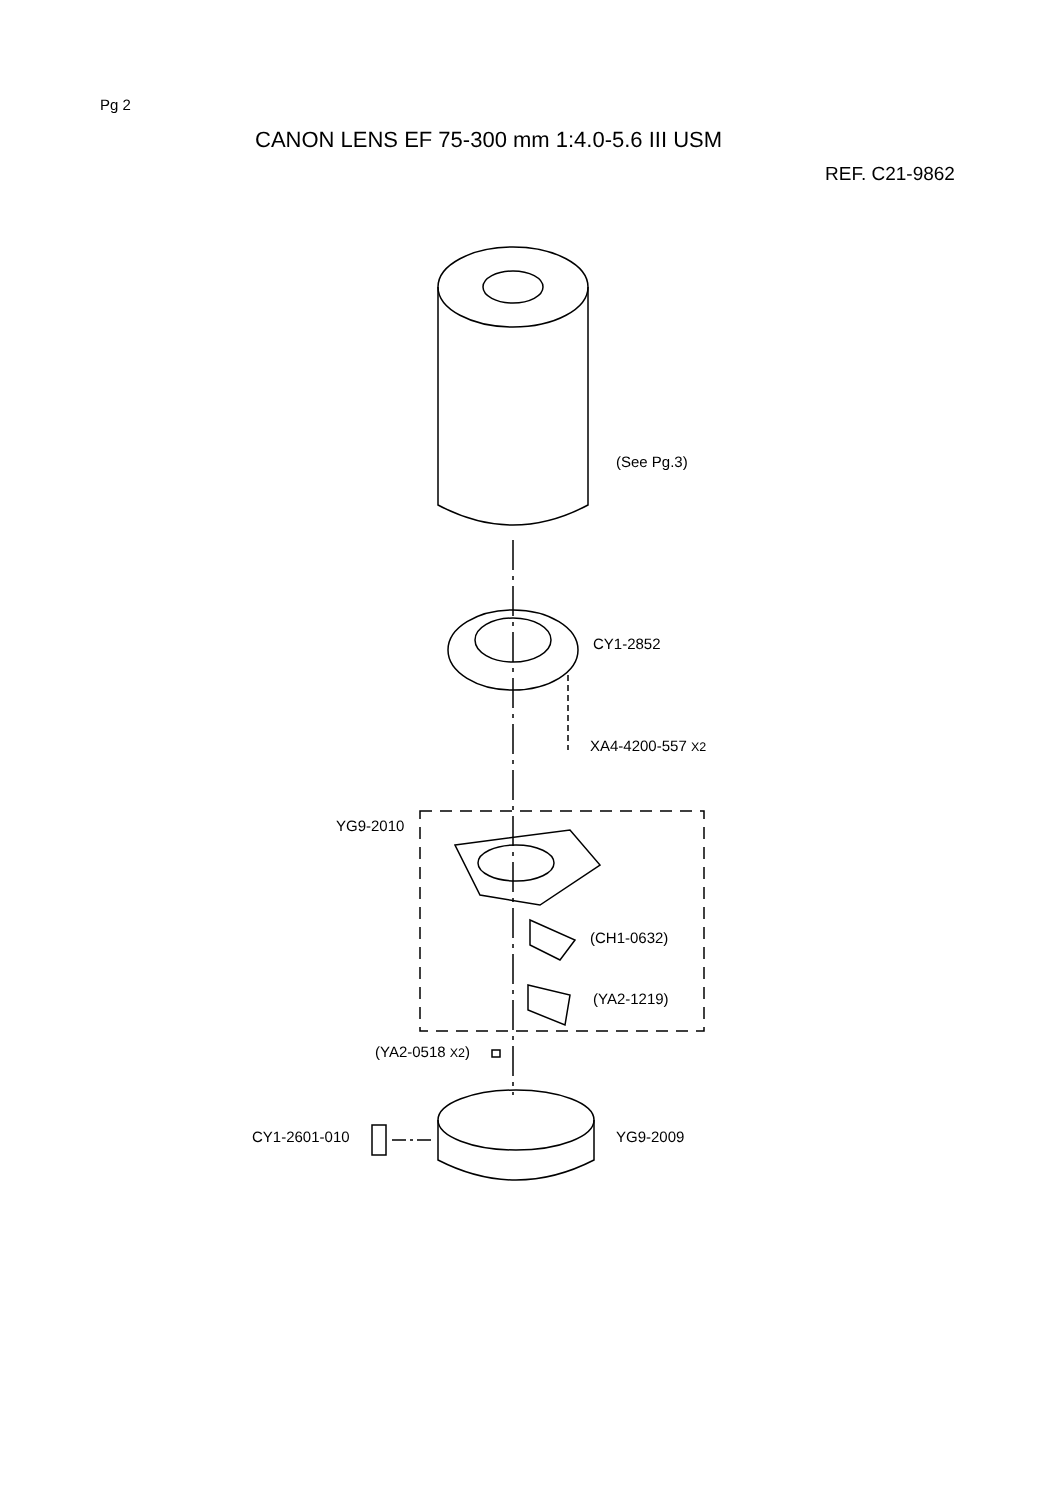Pg 2
CANON LENS EF 75-300 mm 1:4.0-5.6 III USM
REF. C21-9862
(See Pg.3)
CY1-2852
XA4-4200-557 X2
YG9-2010
(CH1-0632)
(YA2-1219)
(YA2-0518 X2)
CY1-2601-010 YG9-2009